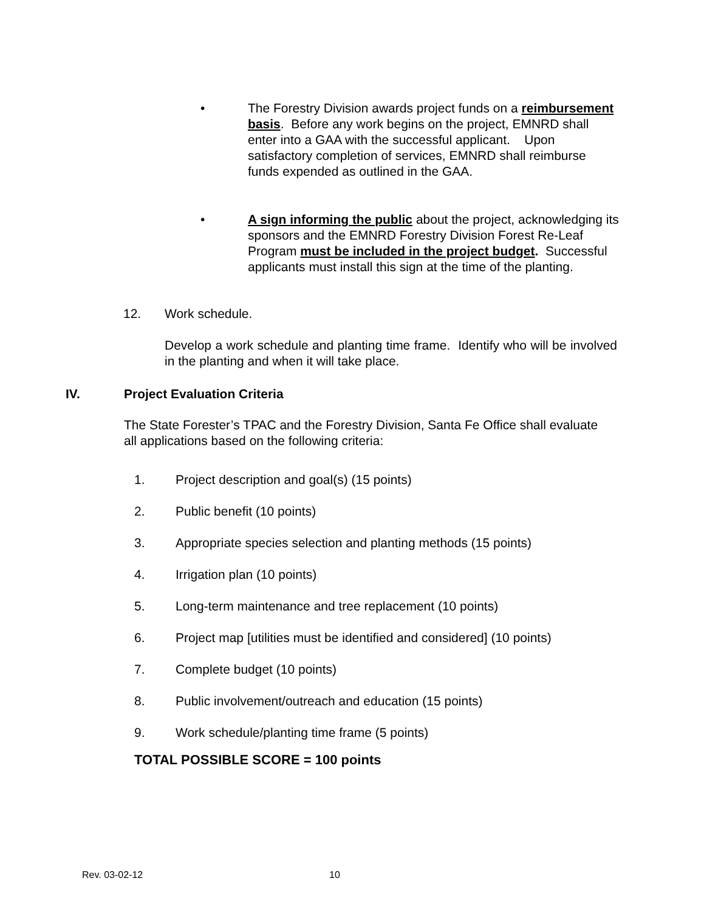• The Forestry Division awards project funds on a reimbursement basis. Before any work begins on the project, EMNRD shall enter into a GAA with the successful applicant. Upon satisfactory completion of services, EMNRD shall reimburse funds expended as outlined in the GAA.
• A sign informing the public about the project, acknowledging its sponsors and the EMNRD Forestry Division Forest Re-Leaf Program must be included in the project budget. Successful applicants must install this sign at the time of the planting.
12. Work schedule.
Develop a work schedule and planting time frame. Identify who will be involved in the planting and when it will take place.
IV. Project Evaluation Criteria
The State Forester’s TPAC and the Forestry Division, Santa Fe Office shall evaluate all applications based on the following criteria:
1. Project description and goal(s) (15 points)
2. Public benefit (10 points)
3. Appropriate species selection and planting methods (15 points)
4. Irrigation plan (10 points)
5. Long-term maintenance and tree replacement (10 points)
6. Project map [utilities must be identified and considered] (10 points)
7. Complete budget (10 points)
8. Public involvement/outreach and education (15 points)
9. Work schedule/planting time frame (5 points)
TOTAL POSSIBLE SCORE = 100 points
Rev. 03-02-12 10